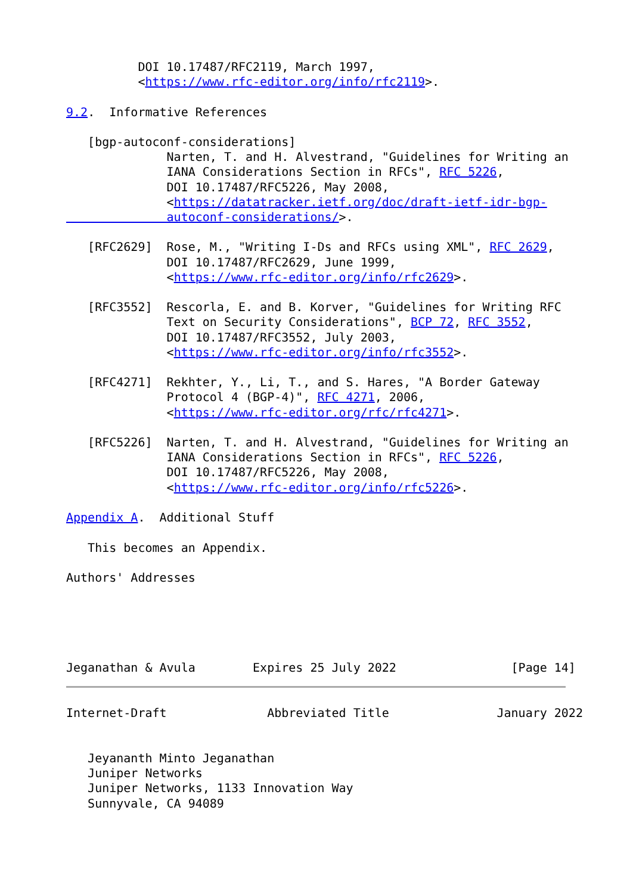DOI 10.17487/RFC2119, March 1997,
          <https://www.rfc-editor.org/info/rfc2119>.

9.2.  Informative References

   [bgp-autoconf-considerations]
              Narten, T. and H. Alvestrand, "Guidelines for Writing an
              IANA Considerations Section in RFCs", RFC 5226,
              DOI 10.17487/RFC5226, May 2008,
              <https://datatracker.ietf.org/doc/draft-ietf-idr-bgp-
              autoconf-considerations/>.

   [RFC2629]  Rose, M., "Writing I-Ds and RFCs using XML", RFC 2629,
              DOI 10.17487/RFC2629, June 1999,
              <https://www.rfc-editor.org/info/rfc2629>.

   [RFC3552]  Rescorla, E. and B. Korver, "Guidelines for Writing RFC
              Text on Security Considerations", BCP 72, RFC 3552,
              DOI 10.17487/RFC3552, July 2003,
              <https://www.rfc-editor.org/info/rfc3552>.

   [RFC4271]  Rekhter, Y., Li, T., and S. Hares, "A Border Gateway
              Protocol 4 (BGP-4)", RFC 4271, 2006,
              <https://www.rfc-editor.org/rfc/rfc4271>.

   [RFC5226]  Narten, T. and H. Alvestrand, "Guidelines for Writing an
              IANA Considerations Section in RFCs", RFC 5226,
              DOI 10.17487/RFC5226, May 2008,
              <https://www.rfc-editor.org/info/rfc5226>.

Appendix A.  Additional Stuff

   This becomes an Appendix.

Authors' Addresses





Jeganathan & Avula        Expires 25 July 2022                [Page 14]
Internet-Draft              Abbreviated Title               January 2022


   Jeyananth Minto Jeganathan
   Juniper Networks
   Juniper Networks, 1133 Innovation Way
   Sunnyvale, CA 94089